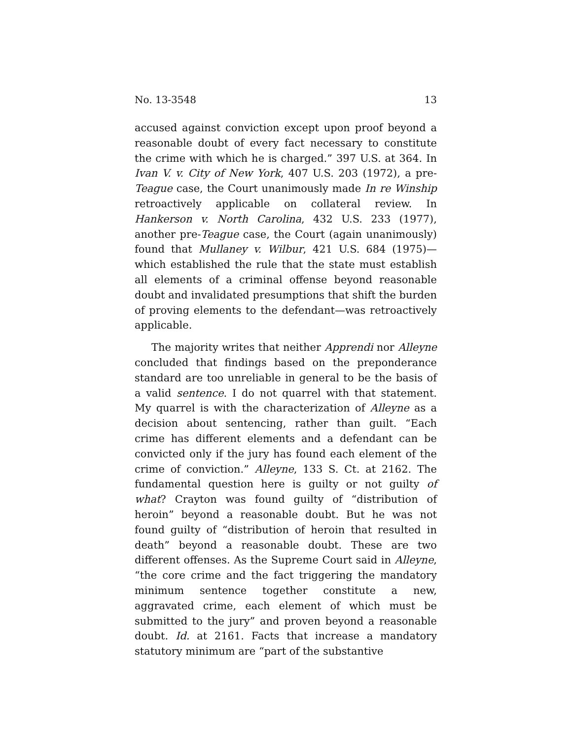No. 13-3548 13
accused against conviction except upon proof beyond a reasonable doubt of every fact necessary to constitute the crime with which he is charged.” 397 U.S. at 364. In Ivan V. v. City of New York, 407 U.S. 203 (1972), a pre-Teague case, the Court unanimously made In re Winship retroactively applicable on collateral review. In Hankerson v. North Carolina, 432 U.S. 233 (1977), another pre-Teague case, the Court (again unanimously) found that Mullaney v. Wilbur, 421 U.S. 684 (1975)—which established the rule that the state must establish all elements of a criminal offense beyond reasonable doubt and invalidated presumptions that shift the burden of proving elements to the defendant—was retroactively applicable.
The majority writes that neither Apprendi nor Alleyne concluded that findings based on the preponderance standard are too unreliable in general to be the basis of a valid sentence. I do not quarrel with that statement. My quarrel is with the characterization of Alleyne as a decision about sentencing, rather than guilt. “Each crime has different elements and a defendant can be convicted only if the jury has found each element of the crime of conviction.” Alleyne, 133 S. Ct. at 2162. The fundamental question here is guilty or not guilty of what? Crayton was found guilty of “distribution of heroin” beyond a reasonable doubt. But he was not found guilty of “distribution of heroin that resulted in death” beyond a reasonable doubt. These are two different offenses. As the Supreme Court said in Alleyne, “the core crime and the fact triggering the mandatory minimum sentence together constitute a new, aggravated crime, each element of which must be submitted to the jury” and proven beyond a reasonable doubt. Id. at 2161. Facts that increase a mandatory statutory minimum are “part of the substantive